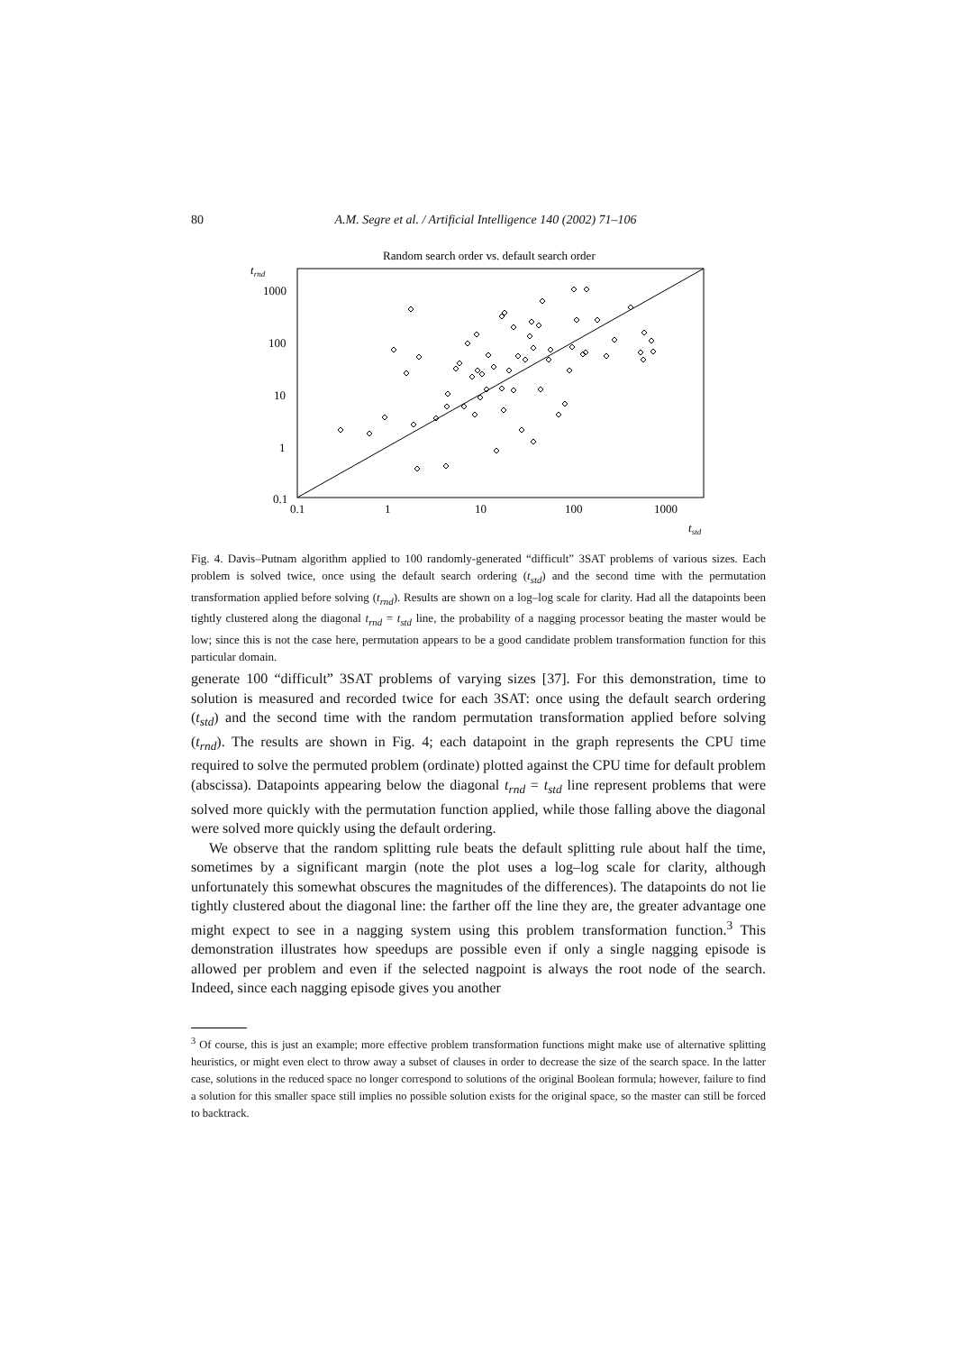80 A.M. Segre et al. / Artificial Intelligence 140 (2002) 71–106
Random search order vs. default search order
trnd
1000
100
10
1
0.1
0.1
1
10
100
1000
tstd
Fig. 4. Davis–Putnam algorithm applied to 100 randomly-generated “difficult” 3SAT problems of various sizes. Each problem is solved twice, once using the default search ordering (t<sub>std</sub>) and the second time with the permutation transformation applied before solving (t<sub>rnd</sub>). Results are shown on a log–log scale for clarity. Had all the datapoints been tightly clustered along the diagonal t<sub>rnd</sub> = t<sub>std</sub> line, the probability of a nagging processor beating the master would be low; since this is not the case here, permutation appears to be a good candidate problem transformation function for this particular domain.
generate 100 “difficult” 3SAT problems of varying sizes [37]. For this demonstration, time to solution is measured and recorded twice for each 3SAT: once using the default search ordering (t<sub>std</sub>) and the second time with the random permutation transformation applied before solving (t<sub>rnd</sub>). The results are shown in Fig. 4; each datapoint in the graph represents the CPU time required to solve the permuted problem (ordinate) plotted against the CPU time for default problem (abscissa). Datapoints appearing below the diagonal t<sub>rnd</sub> = t<sub>std</sub> line represent problems that were solved more quickly with the permutation function applied, while those falling above the diagonal were solved more quickly using the default ordering.
We observe that the random splitting rule beats the default splitting rule about half the time, sometimes by a significant margin (note the plot uses a log–log scale for clarity, although unfortunately this somewhat obscures the magnitudes of the differences). The datapoints do not lie tightly clustered about the diagonal line: the farther off the line they are, the greater advantage one might expect to see in a nagging system using this problem transformation function.<sup>3</sup> This demonstration illustrates how speedups are possible even if only a single nagging episode is allowed per problem and even if the selected nagpoint is always the root node of the search. Indeed, since each nagging episode gives you another
<sup>3</sup> Of course, this is just an example; more effective problem transformation functions might make use of alternative splitting heuristics, or might even elect to throw away a subset of clauses in order to decrease the size of the search space. In the latter case, solutions in the reduced space no longer correspond to solutions of the original Boolean formula; however, failure to find a solution for this smaller space still implies no possible solution exists for the original space, so the master can still be forced to backtrack.